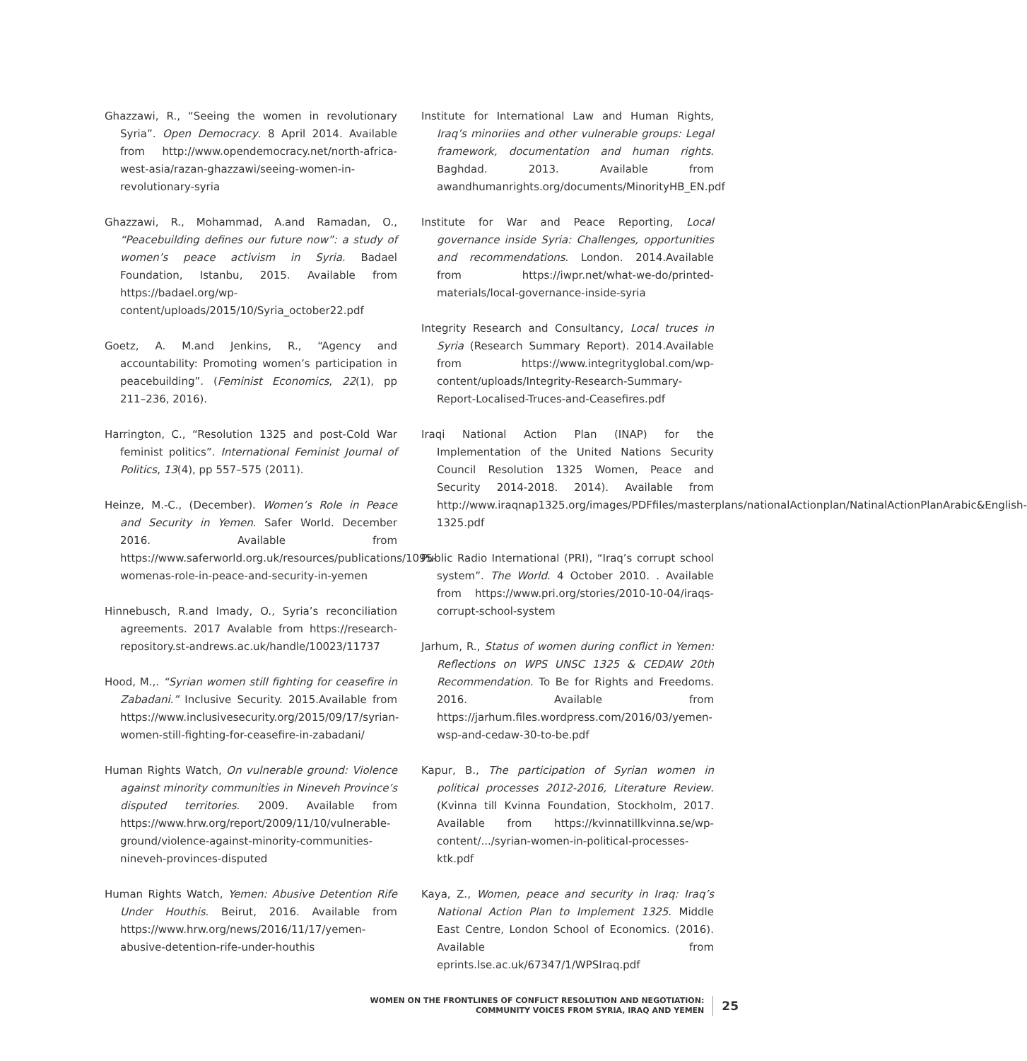Ghazzawi, R., “Seeing the women in revolutionary Syria”. Open Democracy. 8 April 2014. Available from http://www.opendemocracy.net/north-africa-west-asia/razan-ghazzawi/seeing-women-in-revolutionary-syria
Ghazzawi, R., Mohammad, A.and Ramadan, O., “Peacebuilding defines our future now”: a study of women’s peace activism in Syria. Badael Foundation, Istanbu, 2015. Available from https://badael.org/wp-content/uploads/2015/10/Syria_october22.pdf
Goetz, A. M.and Jenkins, R., “Agency and accountability: Promoting women’s participation in peacebuilding”. (Feminist Economics, 22(1), pp 211–236, 2016).
Harrington, C., “Resolution 1325 and post-Cold War feminist politics”. International Feminist Journal of Politics, 13(4), pp 557–575 (2011).
Heinze, M.-C., (December). Women’s Role in Peace and Security in Yemen. Safer World. December 2016. Available from https://www.saferworld.org.uk/resources/publications/1095-womenas-role-in-peace-and-security-in-yemen
Hinnebusch, R.and Imady, O., Syria’s reconciliation agreements. 2017 Avalable from https://research-repository.st-andrews.ac.uk/handle/10023/11737
Hood, M.,. “Syrian women still fighting for ceasefire in Zabadani.” Inclusive Security. 2015.Available from https://www.inclusivesecurity.org/2015/09/17/syrian-women-still-fighting-for-ceasefire-in-zabadani/
Human Rights Watch, On vulnerable ground: Violence against minority communities in Nineveh Province’s disputed territories. 2009. Available from https://www.hrw.org/report/2009/11/10/vulnerable-ground/violence-against-minority-communities-nineveh-provinces-disputed
Human Rights Watch, Yemen: Abusive Detention Rife Under Houthis. Beirut, 2016. Available from https://www.hrw.org/news/2016/11/17/yemen-abusive-detention-rife-under-houthis
Institute for International Law and Human Rights, Iraq’s minoriies and other vulnerable groups: Legal framework, documentation and human rights. Baghdad. 2013. Available from awandhumanrights.org/documents/MinorityHB_EN.pdf
Institute for War and Peace Reporting, Local governance inside Syria: Challenges, opportunities and recommendations. London. 2014.Available from https://iwpr.net/what-we-do/printed-materials/local-governance-inside-syria
Integrity Research and Consultancy, Local truces in Syria (Research Summary Report). 2014.Available from https://www.integrityglobal.com/wp-content/uploads/Integrity-Research-Summary-Report-Localised-Truces-and-Ceasefires.pdf
Iraqi National Action Plan (INAP) for the Implementation of the United Nations Security Council Resolution 1325 Women, Peace and Security 2014-2018. 2014). Available from http://www.iraqnap1325.org/images/PDFfiles/masterplans/nationalActionplan/NatinalActionPlanArabic&English-1325.pdf
Public Radio International (PRI), “Iraq’s corrupt school system”. The World. 4 October 2010. . Available from https://www.pri.org/stories/2010-10-04/iraqs-corrupt-school-system
Jarhum, R., Status of women during conflict in Yemen: Reflections on WPS UNSC 1325 & CEDAW 20th Recommendation. To Be for Rights and Freedoms. 2016. Available from https://jarhum.files.wordpress.com/2016/03/yemen-wsp-and-cedaw-30-to-be.pdf
Kapur, B., The participation of Syrian women in political processes 2012-2016, Literature Review. (Kvinna till Kvinna Foundation, Stockholm, 2017. Available from https://kvinnatillkvinna.se/wp-content/.../syrian-women-in-political-processes-ktk.pdf
Kaya, Z., Women, peace and security in Iraq: Iraq’s National Action Plan to Implement 1325. Middle East Centre, London School of Economics. (2016). Available from eprints.lse.ac.uk/67347/1/WPSIraq.pdf
WOMEN ON THE FRONTLINES OF CONFLICT RESOLUTION AND NEGOTIATION:
COMMUNITY VOICES FROM SYRIA, IRAQ AND YEMEN
25